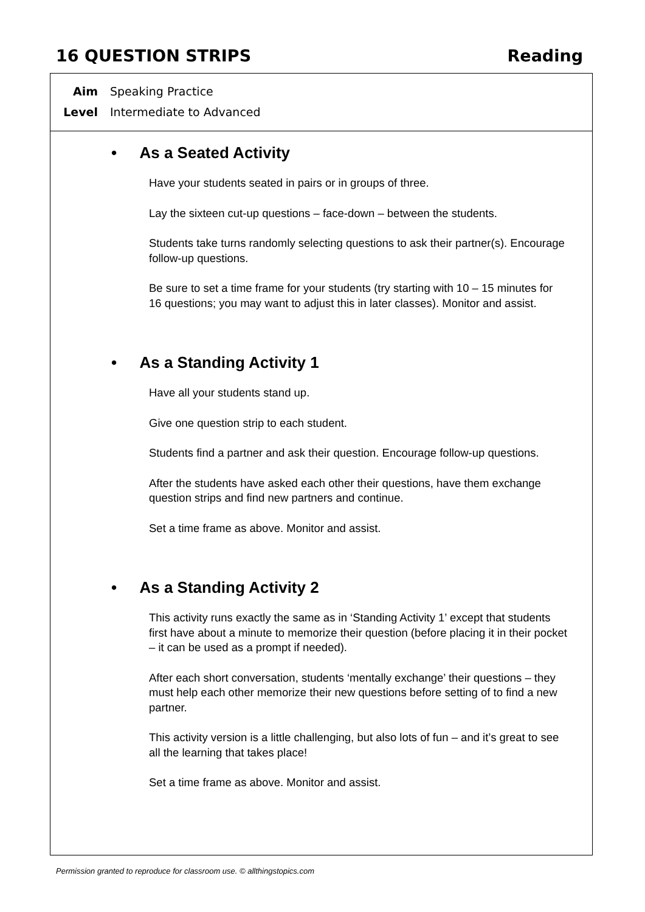16 QUESTION STRIPS Reading
Aim Speaking Practice
Level Intermediate to Advanced
• As a Seated Activity
Have your students seated in pairs or in groups of three.
Lay the sixteen cut-up questions – face-down – between the students.
Students take turns randomly selecting questions to ask their partner(s). Encourage follow-up questions.
Be sure to set a time frame for your students (try starting with 10 – 15 minutes for 16 questions; you may want to adjust this in later classes). Monitor and assist.
• As a Standing Activity 1
Have all your students stand up.
Give one question strip to each student.
Students find a partner and ask their question. Encourage follow-up questions.
After the students have asked each other their questions, have them exchange question strips and find new partners and continue.
Set a time frame as above. Monitor and assist.
• As a Standing Activity 2
This activity runs exactly the same as in ‘Standing Activity 1’ except that students first have about a minute to memorize their question (before placing it in their pocket – it can be used as a prompt if needed).
After each short conversation, students ‘mentally exchange’ their questions – they must help each other memorize their new questions before setting of to find a new partner.
This activity version is a little challenging, but also lots of fun – and it’s great to see all the learning that takes place!
Set a time frame as above. Monitor and assist.
Permission granted to reproduce for classroom use. © allthingstopics.com